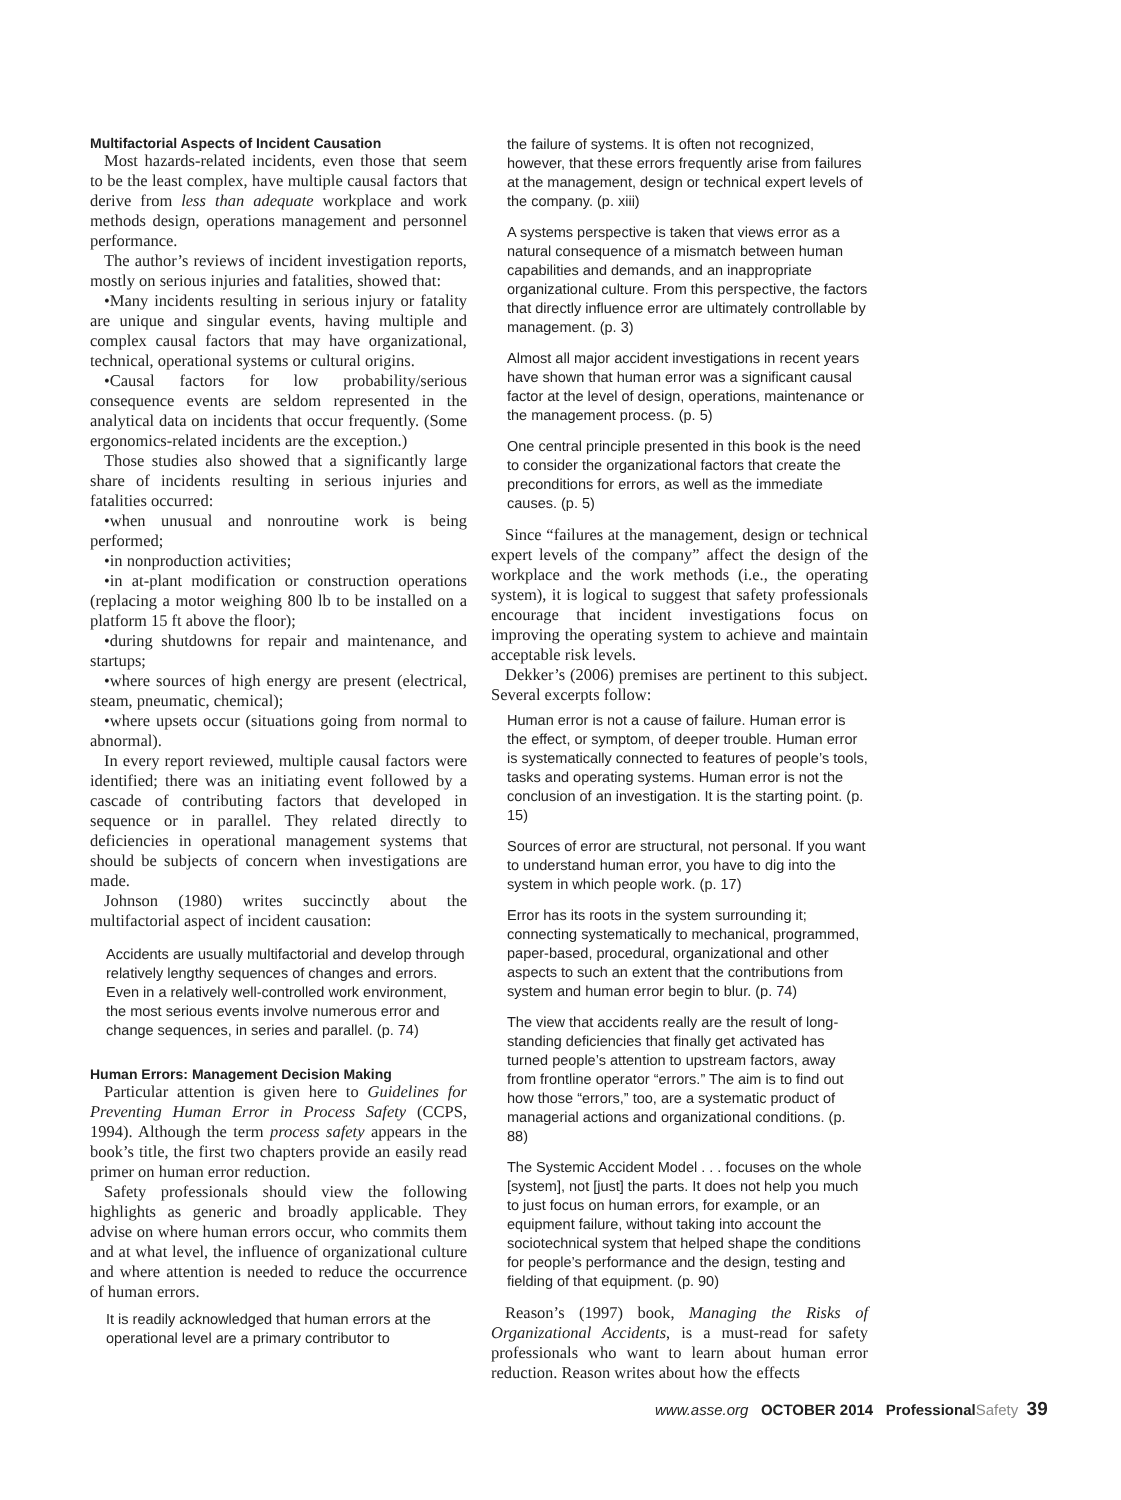Multifactorial Aspects of Incident Causation
Most hazards-related incidents, even those that seem to be the least complex, have multiple causal factors that derive from less than adequate workplace and work methods design, operations management and personnel performance.
The author’s reviews of incident investigation reports, mostly on serious injuries and fatalities, showed that:
•Many incidents resulting in serious injury or fatality are unique and singular events, having multiple and complex causal factors that may have organizational, technical, operational systems or cultural origins.
•Causal factors for low probability/serious consequence events are seldom represented in the analytical data on incidents that occur frequently. (Some ergonomics-related incidents are the exception.)
Those studies also showed that a significantly large share of incidents resulting in serious injuries and fatalities occurred:
•when unusual and nonroutine work is being performed;
•in nonproduction activities;
•in at-plant modification or construction operations (replacing a motor weighing 800 lb to be installed on a platform 15 ft above the floor);
•during shutdowns for repair and maintenance, and startups;
•where sources of high energy are present (electrical, steam, pneumatic, chemical);
•where upsets occur (situations going from normal to abnormal).
In every report reviewed, multiple causal factors were identified; there was an initiating event followed by a cascade of contributing factors that developed in sequence or in parallel. They related directly to deficiencies in operational management systems that should be subjects of concern when investigations are made.
Johnson (1980) writes succinctly about the multifactorial aspect of incident causation:
Accidents are usually multifactorial and develop through relatively lengthy sequences of changes and errors. Even in a relatively well-controlled work environment, the most serious events involve numerous error and change sequences, in series and parallel. (p. 74)
Human Errors: Management Decision Making
Particular attention is given here to Guidelines for Preventing Human Error in Process Safety (CCPS, 1994). Although the term process safety appears in the book’s title, the first two chapters provide an easily read primer on human error reduction.
Safety professionals should view the following highlights as generic and broadly applicable. They advise on where human errors occur, who commits them and at what level, the influence of organizational culture and where attention is needed to reduce the occurrence of human errors.
It is readily acknowledged that human errors at the operational level are a primary contributor to
the failure of systems. It is often not recognized, however, that these errors frequently arise from failures at the management, design or technical expert levels of the company. (p. xiii)
A systems perspective is taken that views error as a natural consequence of a mismatch between human capabilities and demands, and an inappropriate organizational culture. From this perspective, the factors that directly influence error are ultimately controllable by management. (p. 3)
Almost all major accident investigations in recent years have shown that human error was a significant causal factor at the level of design, operations, maintenance or the management process. (p. 5)
One central principle presented in this book is the need to consider the organizational factors that create the preconditions for errors, as well as the immediate causes. (p. 5)
Since “failures at the management, design or technical expert levels of the company” affect the design of the workplace and the work methods (i.e., the operating system), it is logical to suggest that safety professionals encourage that incident investigations focus on improving the operating system to achieve and maintain acceptable risk levels.
Dekker’s (2006) premises are pertinent to this subject. Several excerpts follow:
Human error is not a cause of failure. Human error is the effect, or symptom, of deeper trouble. Human error is systematically connected to features of people’s tools, tasks and operating systems. Human error is not the conclusion of an investigation. It is the starting point. (p. 15)
Sources of error are structural, not personal. If you want to understand human error, you have to dig into the system in which people work. (p. 17)
Error has its roots in the system surrounding it; connecting systematically to mechanical, programmed, paper-based, procedural, organizational and other aspects to such an extent that the contributions from system and human error begin to blur. (p. 74)
The view that accidents really are the result of long-standing deficiencies that finally get activated has turned people’s attention to upstream factors, away from frontline operator “errors.” The aim is to find out how those “errors,” too, are a systematic product of managerial actions and organizational conditions. (p. 88)
The Systemic Accident Model . . . focuses on the whole [system], not [just] the parts. It does not help you much to just focus on human errors, for example, or an equipment failure, without taking into account the sociotechnical system that helped shape the conditions for people’s performance and the design, testing and fielding of that equipment. (p. 90)
Reason’s (1997) book, Managing the Risks of Organizational Accidents, is a must-read for safety professionals who want to learn about human error reduction. Reason writes about how the effects
www.asse.org OCTOBER 2014 Professional Safety 39